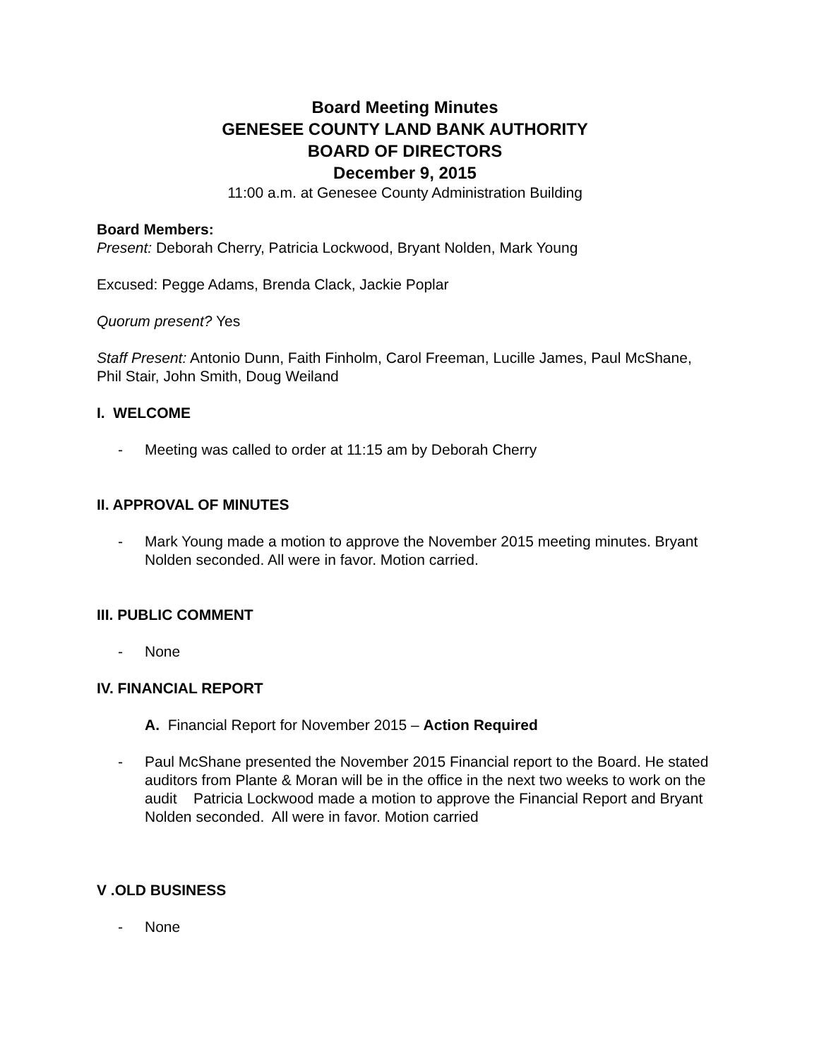Board Meeting Minutes
GENESEE COUNTY LAND BANK AUTHORITY
BOARD OF DIRECTORS
December 9, 2015
11:00 a.m. at Genesee County Administration Building
Board Members:
Present: Deborah Cherry, Patricia Lockwood, Bryant Nolden, Mark Young
Excused: Pegge Adams, Brenda Clack, Jackie Poplar
Quorum present? Yes
Staff Present: Antonio Dunn, Faith Finholm, Carol Freeman, Lucille James, Paul McShane, Phil Stair, John Smith, Doug Weiland
I. WELCOME
- Meeting was called to order at 11:15 am by Deborah Cherry
II. APPROVAL OF MINUTES
- Mark Young made a motion to approve the November 2015 meeting minutes. Bryant Nolden seconded. All were in favor. Motion carried.
III. PUBLIC COMMENT
- None
IV. FINANCIAL REPORT
A. Financial Report for November 2015 – Action Required
- Paul McShane presented the November 2015 Financial report to the Board. He stated auditors from Plante & Moran will be in the office in the next two weeks to work on the audit Patricia Lockwood made a motion to approve the Financial Report and Bryant Nolden seconded. All were in favor. Motion carried
V .OLD BUSINESS
- None